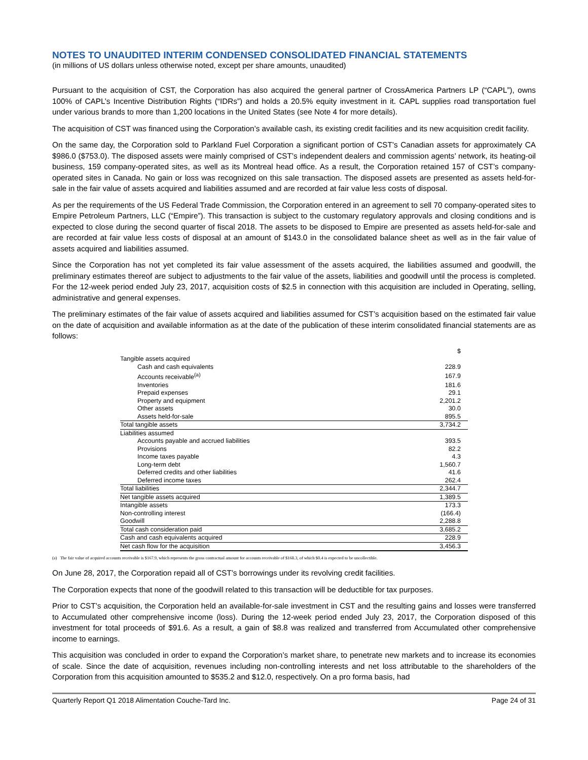NOTES TO UNAUDITED INTERIM CONDENSED CONSOLIDATED FINANCIAL STATEMENTS
(in millions of US dollars unless otherwise noted, except per share amounts, unaudited)
Pursuant to the acquisition of CST, the Corporation has also acquired the general partner of CrossAmerica Partners LP (“CAPL”), owns 100% of CAPL’s Incentive Distribution Rights (“IDRs”) and holds a 20.5% equity investment in it. CAPL supplies road transportation fuel under various brands to more than 1,200 locations in the United States (see Note 4 for more details).
The acquisition of CST was financed using the Corporation’s available cash, its existing credit facilities and its new acquisition credit facility.
On the same day, the Corporation sold to Parkland Fuel Corporation a significant portion of CST’s Canadian assets for approximately CA $986.0 ($753.0). The disposed assets were mainly comprised of CST’s independent dealers and commission agents’ network, its heating-oil business, 159 company-operated sites, as well as its Montreal head office. As a result, the Corporation retained 157 of CST’s company-operated sites in Canada. No gain or loss was recognized on this sale transaction. The disposed assets are presented as assets held-for-sale in the fair value of assets acquired and liabilities assumed and are recorded at fair value less costs of disposal.
As per the requirements of the US Federal Trade Commission, the Corporation entered in an agreement to sell 70 company-operated sites to Empire Petroleum Partners, LLC (“Empire”). This transaction is subject to the customary regulatory approvals and closing conditions and is expected to close during the second quarter of fiscal 2018. The assets to be disposed to Empire are presented as assets held-for-sale and are recorded at fair value less costs of disposal at an amount of $143.0 in the consolidated balance sheet as well as in the fair value of assets acquired and liabilities assumed.
Since the Corporation has not yet completed its fair value assessment of the assets acquired, the liabilities assumed and goodwill, the preliminary estimates thereof are subject to adjustments to the fair value of the assets, liabilities and goodwill until the process is completed. For the 12-week period ended July 23, 2017, acquisition costs of $2.5 in connection with this acquisition are included in Operating, selling, administrative and general expenses.
The preliminary estimates of the fair value of assets acquired and liabilities assumed for CST’s acquisition based on the estimated fair value on the date of acquisition and available information as at the date of the publication of these interim consolidated financial statements are as follows:
| | $ |
| Tangible assets acquired | |
| Cash and cash equivalents | 228.9 |
| Accounts receivable<sup>(a)</sup> | 167.9 |
| Inventories | 181.6 |
| Prepaid expenses | 29.1 |
| Property and equipment | 2,201.2 |
| Other assets | 30.0 |
| Assets held-for-sale | 895.5 |
| Total tangible assets | 3,734.2 |
| Liabilities assumed | |
| Accounts payable and accrued liabilities | 393.5 |
| Provisions | 82.2 |
| Income taxes payable | 4.3 |
| Long-term debt | 1,560.7 |
| Deferred credits and other liabilities | 41.6 |
| Deferred income taxes | 262.4 |
| Total liabilities | 2,344.7 |
| Net tangible assets acquired | 1,389.5 |
| Intangible assets | 173.3 |
| Non-controlling interest | (166.4) |
| Goodwill | 2,288.8 |
| Total cash consideration paid | 3,685.2 |
| Cash and cash equivalents acquired | 228.9 |
| Net cash flow for the acquisition | 3,456.3 |
(a) The fair value of acquired accounts receivable is $167.9, which represents the gross contractual amount for accounts receivable of $168.3, of which $0.4 is expected to be uncollectible.
On June 28, 2017, the Corporation repaid all of CST’s borrowings under its revolving credit facilities.
The Corporation expects that none of the goodwill related to this transaction will be deductible for tax purposes.
Prior to CST’s acquisition, the Corporation held an available-for-sale investment in CST and the resulting gains and losses were transferred to Accumulated other comprehensive income (loss). During the 12-week period ended July 23, 2017, the Corporation disposed of this investment for total proceeds of $91.6. As a result, a gain of $8.8 was realized and transferred from Accumulated other comprehensive income to earnings.
This acquisition was concluded in order to expand the Corporation’s market share, to penetrate new markets and to increase its economies of scale. Since the date of acquisition, revenues including non-controlling interests and net loss attributable to the shareholders of the Corporation from this acquisition amounted to $535.2 and $12.0, respectively. On a pro forma basis, had
Quarterly Report Q1 2018 Alimentation Couche-Tard Inc. Page 24 of 31